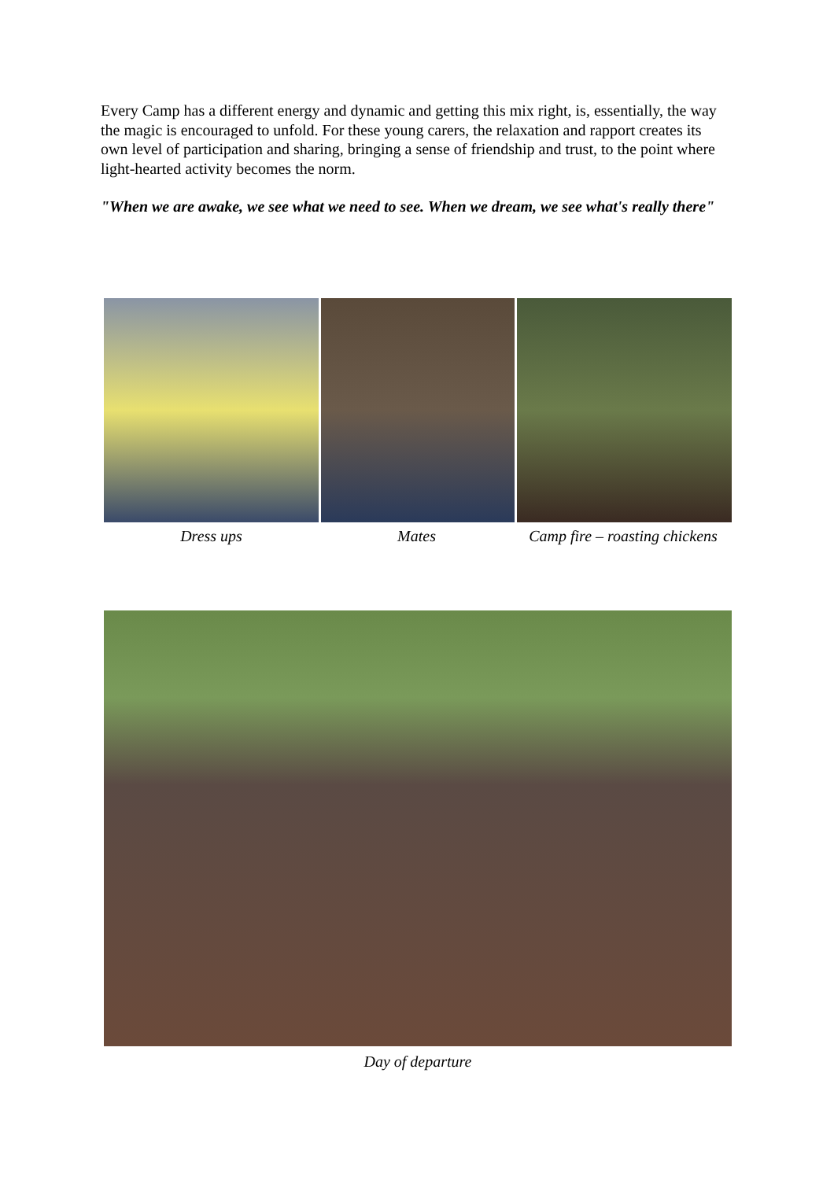Every Camp has a different energy and dynamic and getting this mix right, is, essentially, the way the magic is encouraged to unfold. For these young carers, the relaxation and rapport creates its own level of participation and sharing, bringing a sense of friendship and trust, to the point where light-hearted activity becomes the norm.
"When we are awake, we see what we need to see. When we dream, we see what's really there"
Dress ups Mates Camp fire – roasting chickens
Day of departure